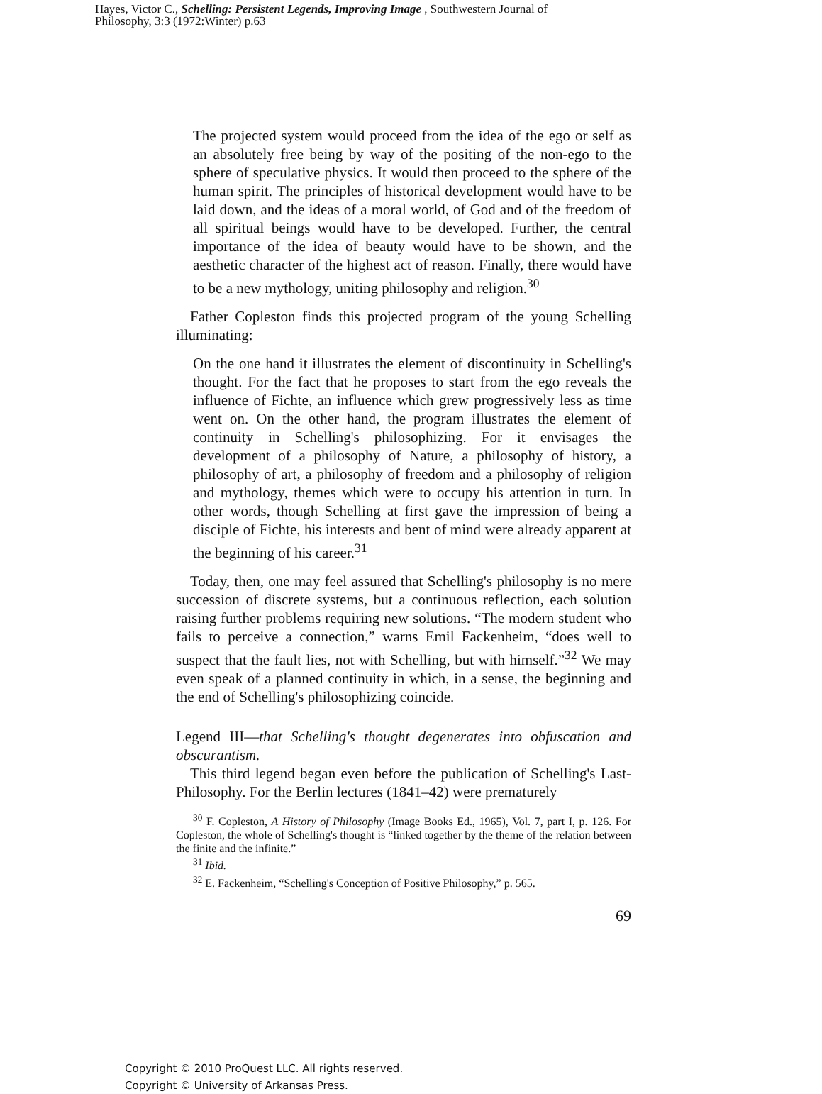Hayes, Victor C., Schelling: Persistent Legends, Improving Image , Southwestern Journal of
Philosophy, 3:3 (1972:Winter) p.63
The projected system would proceed from the idea of the ego or self as an absolutely free being by way of the positing of the non-ego to the sphere of speculative physics. It would then proceed to the sphere of the human spirit. The principles of historical development would have to be laid down, and the ideas of a moral world, of God and of the freedom of all spiritual beings would have to be developed. Further, the central importance of the idea of beauty would have to be shown, and the aesthetic character of the highest act of reason. Finally, there would have to be a new mythology, uniting philosophy and religion.<sup>30</sup>
Father Copleston finds this projected program of the young Schelling illuminating:
On the one hand it illustrates the element of discontinuity in Schelling's thought. For the fact that he proposes to start from the ego reveals the influence of Fichte, an influence which grew progressively less as time went on. On the other hand, the program illustrates the element of continuity in Schelling's philosophizing. For it envisages the development of a philosophy of Nature, a philosophy of history, a philosophy of art, a philosophy of freedom and a philosophy of religion and mythology, themes which were to occupy his attention in turn. In other words, though Schelling at first gave the impression of being a disciple of Fichte, his interests and bent of mind were already apparent at the beginning of his career.<sup>31</sup>
Today, then, one may feel assured that Schelling's philosophy is no mere succession of discrete systems, but a continuous reflection, each solution raising further problems requiring new solutions. “The modern student who fails to perceive a connection,” warns Emil Fackenheim, “does well to suspect that the fault lies, not with Schelling, but with himself.”<sup>32</sup> We may even speak of a planned continuity in which, in a sense, the beginning and the end of Schelling's philosophizing coincide.
Legend III—that Schelling's thought degenerates into obfuscation and obscurantism.
This third legend began even before the publication of Schelling's Last-Philosophy. For the Berlin lectures (1841–42) were prematurely
<sup>30</sup> F. Copleston, A History of Philosophy (Image Books Ed., 1965), Vol. 7, part I, p. 126. For Copleston, the whole of Schelling's thought is “linked together by the theme of the relation between the finite and the infinite.”
<sup>31</sup> Ibid.
<sup>32</sup> E. Fackenheim, “Schelling's Conception of Positive Philosophy,” p. 565.
69
Copyright © 2010 ProQuest LLC. All rights reserved.
Copyright © University of Arkansas Press.